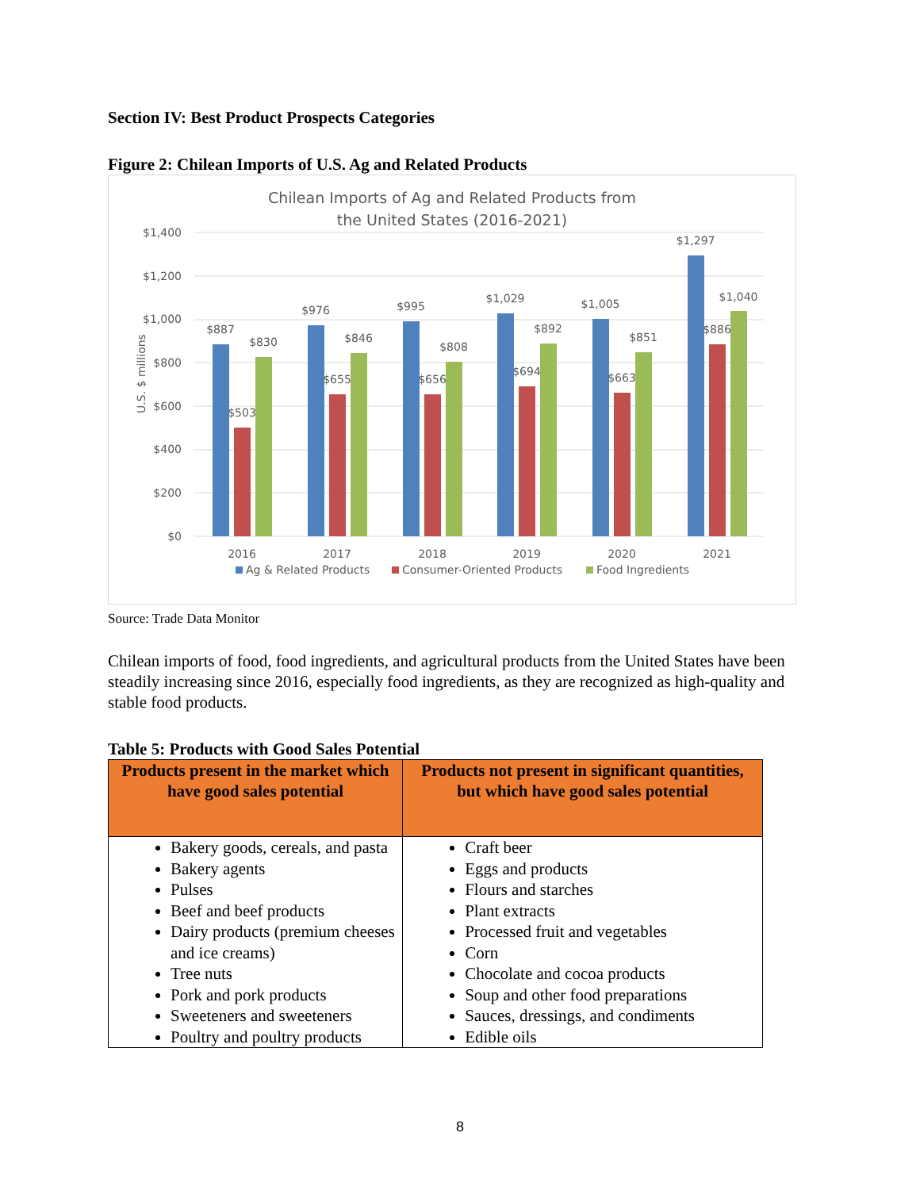Section IV: Best Product Prospects Categories
Figure 2: Chilean Imports of U.S. Ag and Related Products
Chilean Imports of Ag and Related Products from
the United States (2016-2021)
$1,400
$1,200
$1,000
$800
$600
$400
$200
$0
U.S. $ millions
$887
$503
$830
$976
$655
$846
$995
$656
$808
$1,029
$694
$892
$1,005
$663
$851
$1,297
$886
$1,040
2016
2017
2018
2019
2020
2021
Ag & Related Products
Consumer-Oriented Products
Food Ingredients
Source: Trade Data Monitor
Chilean imports of food, food ingredients, and agricultural products from the United States have been steadily increasing since 2016, especially food ingredients, as they are recognized as high-quality and stable food products.
Table 5: Products with Good Sales Potential
| Products present in the market which have good sales potential | Products not present in significant quantities, but which have good sales potential |
| --- | --- |
| Bakery goods, cereals, and pasta Bakery agents Pulses Beef and beef products Dairy products (premium cheeses and ice creams) Tree nuts Pork and pork products Sweeteners and sweeteners Poultry and poultry products | Craft beer Eggs and products Flours and starches Plant extracts Processed fruit and vegetables Corn Chocolate and cocoa products Soup and other food preparations Sauces, dressings, and condiments Edible oils |
8